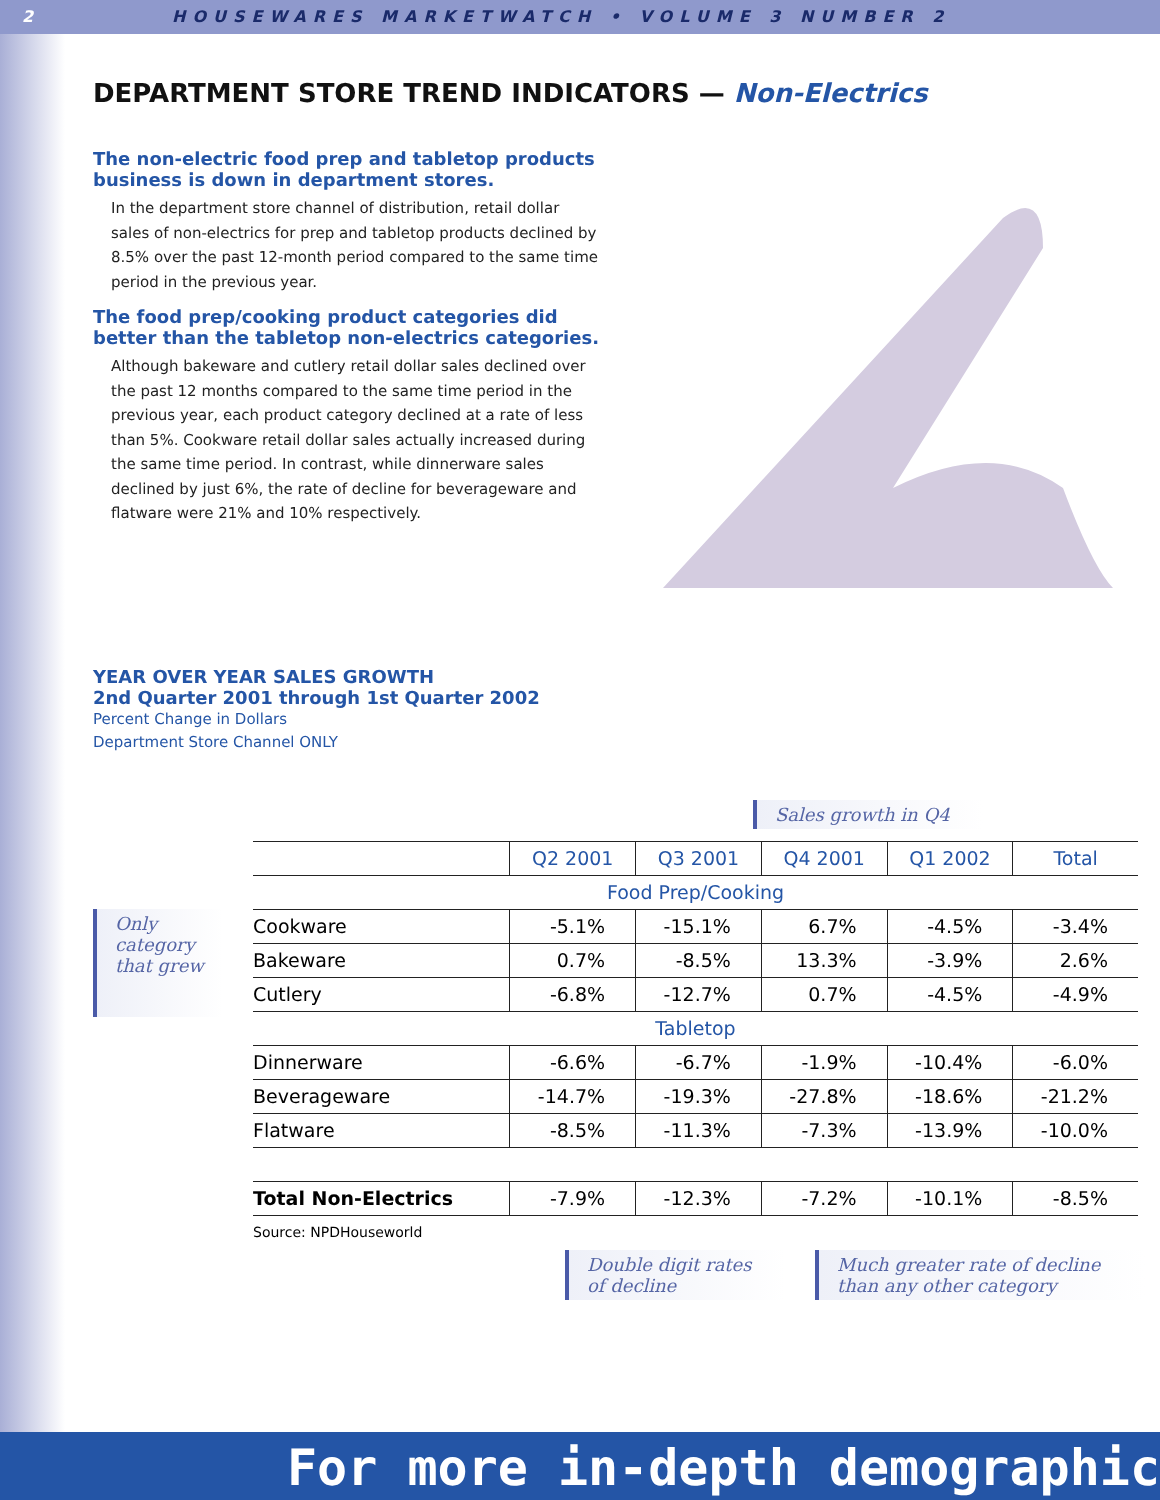2 HOUSEWARES MARKETWATCH • VOLUME 3 NUMBER 2
DEPARTMENT STORE TREND INDICATORS — Non-Electrics
The non-electric food prep and tabletop products business is down in department stores.
In the department store channel of distribution, retail dollar sales of non-electrics for prep and tabletop products declined by 8.5% over the past 12-month period compared to the same time period in the previous year.
The food prep/cooking product categories did better than the tabletop non-electrics categories.
Although bakeware and cutlery retail dollar sales declined over the past 12 months compared to the same time period in the previous year, each product category declined at a rate of less than 5%. Cookware retail dollar sales actually increased during the same time period. In contrast, while dinnerware sales declined by just 6%, the rate of decline for beverageware and flatware were 21% and 10% respectively.
YEAR OVER YEAR SALES GROWTH
2nd Quarter 2001 through 1st Quarter 2002
Percent Change in Dollars
Department Store Channel ONLY
Sales growth in Q4
Only category that grew
| | Q2 2001 | Q3 2001 | Q4 2001 | Q1 2002 | Total |
| --- | --- | --- | --- | --- | --- |
| Food Prep/Cooking | | | | | |
| Cookware | -5.1% | -15.1% | 6.7% | -4.5% | -3.4% |
| Bakeware | 0.7% | -8.5% | 13.3% | -3.9% | 2.6% |
| Cutlery | -6.8% | -12.7% | 0.7% | -4.5% | -4.9% |
| Tabletop | | | | | |
| Dinnerware | -6.6% | -6.7% | -1.9% | -10.4% | -6.0% |
| Beverageware | -14.7% | -19.3% | -27.8% | -18.6% | -21.2% |
| Flatware | -8.5% | -11.3% | -7.3% | -13.9% | -10.0% |
| Total Non-Electrics | -7.9% | -12.3% | -7.2% | -10.1% | -8.5% |
Source: NPDHouseworld
Double digit rates of decline
Much greater rate of decline than any other category
For more in-depth demographic